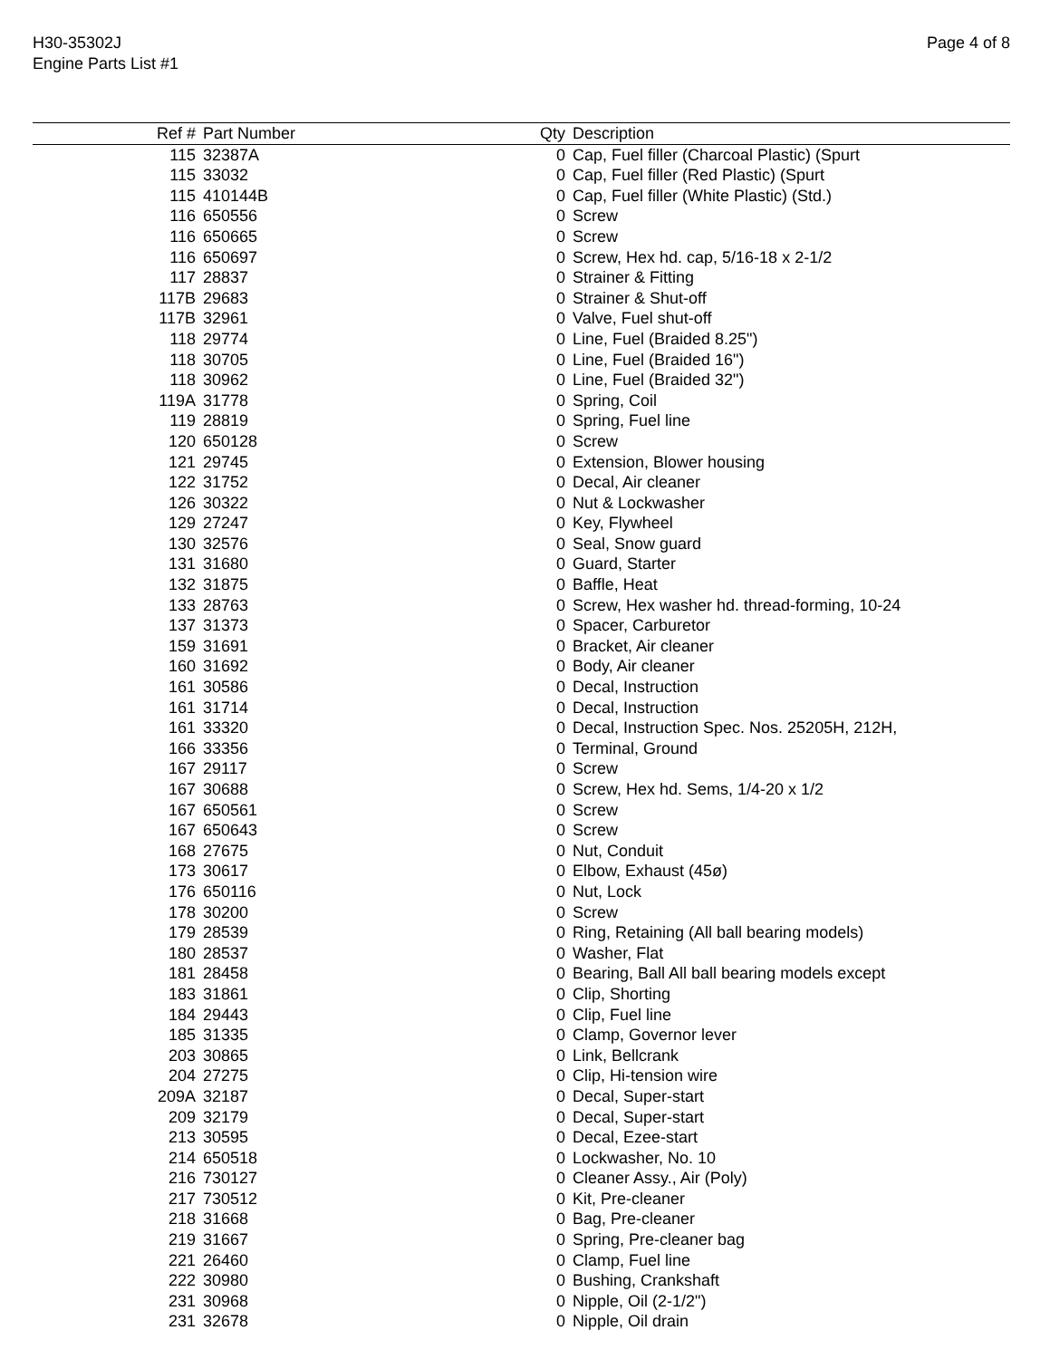H30-35302J
Engine Parts List #1
Page 4 of 8
| Ref # | Part Number | Qty | Description |
| --- | --- | --- | --- |
| 115 | 32387A | 0 | Cap, Fuel filler (Charcoal Plastic) (Spurt |
| 115 | 33032 | 0 | Cap, Fuel filler (Red Plastic) (Spurt |
| 115 | 410144B | 0 | Cap, Fuel filler (White Plastic) (Std.) |
| 116 | 650556 | 0 | Screw |
| 116 | 650665 | 0 | Screw |
| 116 | 650697 | 0 | Screw, Hex hd. cap, 5/16-18 x 2-1/2 |
| 117 | 28837 | 0 | Strainer & Fitting |
| 117B | 29683 | 0 | Strainer & Shut-off |
| 117B | 32961 | 0 | Valve, Fuel shut-off |
| 118 | 29774 | 0 | Line, Fuel (Braided 8.25") |
| 118 | 30705 | 0 | Line, Fuel (Braided 16") |
| 118 | 30962 | 0 | Line, Fuel (Braided 32") |
| 119A | 31778 | 0 | Spring, Coil |
| 119 | 28819 | 0 | Spring, Fuel line |
| 120 | 650128 | 0 | Screw |
| 121 | 29745 | 0 | Extension, Blower housing |
| 122 | 31752 | 0 | Decal, Air cleaner |
| 126 | 30322 | 0 | Nut & Lockwasher |
| 129 | 27247 | 0 | Key, Flywheel |
| 130 | 32576 | 0 | Seal, Snow guard |
| 131 | 31680 | 0 | Guard, Starter |
| 132 | 31875 | 0 | Baffle, Heat |
| 133 | 28763 | 0 | Screw, Hex washer hd. thread-forming, 10-24 |
| 137 | 31373 | 0 | Spacer, Carburetor |
| 159 | 31691 | 0 | Bracket, Air cleaner |
| 160 | 31692 | 0 | Body, Air cleaner |
| 161 | 30586 | 0 | Decal, Instruction |
| 161 | 31714 | 0 | Decal, Instruction |
| 161 | 33320 | 0 | Decal, Instruction Spec. Nos. 25205H, 212H, |
| 166 | 33356 | 0 | Terminal, Ground |
| 167 | 29117 | 0 | Screw |
| 167 | 30688 | 0 | Screw, Hex hd. Sems, 1/4-20 x 1/2 |
| 167 | 650561 | 0 | Screw |
| 167 | 650643 | 0 | Screw |
| 168 | 27675 | 0 | Nut, Conduit |
| 173 | 30617 | 0 | Elbow, Exhaust (45ø) |
| 176 | 650116 | 0 | Nut, Lock |
| 178 | 30200 | 0 | Screw |
| 179 | 28539 | 0 | Ring, Retaining (All ball bearing models) |
| 180 | 28537 | 0 | Washer, Flat |
| 181 | 28458 | 0 | Bearing, Ball All ball bearing models except |
| 183 | 31861 | 0 | Clip, Shorting |
| 184 | 29443 | 0 | Clip, Fuel line |
| 185 | 31335 | 0 | Clamp, Governor lever |
| 203 | 30865 | 0 | Link, Bellcrank |
| 204 | 27275 | 0 | Clip, Hi-tension wire |
| 209A | 32187 | 0 | Decal, Super-start |
| 209 | 32179 | 0 | Decal, Super-start |
| 213 | 30595 | 0 | Decal, Ezee-start |
| 214 | 650518 | 0 | Lockwasher, No. 10 |
| 216 | 730127 | 0 | Cleaner Assy., Air (Poly) |
| 217 | 730512 | 0 | Kit, Pre-cleaner |
| 218 | 31668 | 0 | Bag, Pre-cleaner |
| 219 | 31667 | 0 | Spring, Pre-cleaner bag |
| 221 | 26460 | 0 | Clamp, Fuel line |
| 222 | 30980 | 0 | Bushing, Crankshaft |
| 231 | 30968 | 0 | Nipple, Oil (2-1/2") |
| 231 | 32678 | 0 | Nipple, Oil drain |